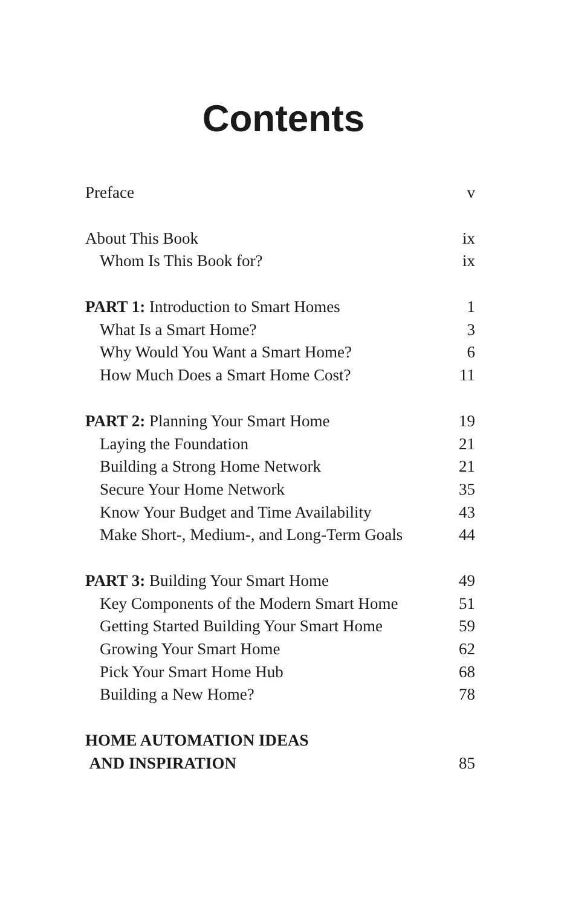Contents
Preface v
About This Book ix
Whom Is This Book for? ix
PART 1: Introduction to Smart Homes 1
What Is a Smart Home? 3
Why Would You Want a Smart Home? 6
How Much Does a Smart Home Cost? 11
PART 2: Planning Your Smart Home 19
Laying the Foundation 21
Building a Strong Home Network 21
Secure Your Home Network 35
Know Your Budget and Time Availability 43
Make Short-, Medium-, and Long-Term Goals 44
PART 3: Building Your Smart Home 49
Key Components of the Modern Smart Home 51
Getting Started Building Your Smart Home 59
Growing Your Smart Home 62
Pick Your Smart Home Hub 68
Building a New Home? 78
HOME AUTOMATION IDEAS
AND INSPIRATION 85